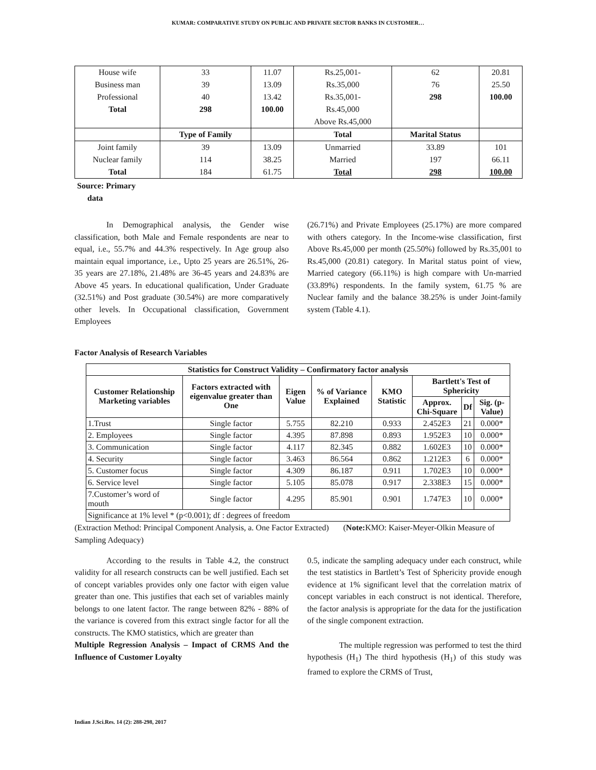KUMAR: COMPARATIVE STUDY ON PUBLIC AND PRIVATE SECTOR BANKS IN CUSTOMER…
| House wife | 33 | 11.07 | Rs.25,001- | 62 | 20.81 |
| Business man | 39 | 13.09 | Rs.35,000 | 76 | 25.50 |
| Professional | 40 | 13.42 | Rs.35,001- | 298 | 100.00 |
| Total | 298 | 100.00 | Rs.45,000 | | |
| | | | Above Rs.45,000 | | |
| | Type of Family | | Total | Marital Status | |
| Joint family | 39 | 13.09 | Unmarried | 33.89 | 101 |
| Nuclear family | 114 | 38.25 | Married | 197 | 66.11 |
| Total | 184 | 61.75 | Total | 298 | 100.00 |
Source: Primary
data
In Demographical analysis, the Gender wise classification, both Male and Female respondents are near to equal, i.e., 55.7% and 44.3% respectively. In Age group also maintain equal importance, i.e., Upto 25 years are 26.51%, 26-35 years are 27.18%, 21.48% are 36-45 years and 24.83% are Above 45 years. In educational qualification, Under Graduate (32.51%) and Post graduate (30.54%) are more comparatively other levels. In Occupational classification, Government Employees
(26.71%) and Private Employees (25.17%) are more compared with others category. In the Income-wise classification, first Above Rs.45,000 per month (25.50%) followed by Rs.35,001 to Rs.45,000 (20.81) category. In Marital status point of view, Married category (66.11%) is high compare with Un-married (33.89%) respondents. In the family system, 61.75 % are Nuclear family and the balance 38.25% is under Joint-family system (Table 4.1).
Factor Analysis of Research Variables
| Statistics for Construct Validity – Confirmatory factor analysis | | | | | | | |
| --- | --- | --- | --- | --- | --- | --- | --- |
| Customer Relationship Marketing variables | Factors extracted with eigenvalue greater than One | Eigen Value | % of Variance Explained | KMO Statistic | Bartlett's Test of Sphericity | | |
| | | | | | Approx. Chi-Square | Df | Sig. (p-Value) |
| 1.Trust | Single factor | 5.755 | 82.210 | 0.933 | 2.452E3 | 21 | 0.000* |
| 2. Employees | Single factor | 4.395 | 87.898 | 0.893 | 1.952E3 | 10 | 0.000* |
| 3. Communication | Single factor | 4.117 | 82.345 | 0.882 | 1.602E3 | 10 | 0.000* |
| 4. Security | Single factor | 3.463 | 86.564 | 0.862 | 1.212E3 | 6 | 0.000* |
| 5. Customer focus | Single factor | 4.309 | 86.187 | 0.911 | 1.702E3 | 10 | 0.000* |
| 6. Service level | Single factor | 5.105 | 85.078 | 0.917 | 2.338E3 | 15 | 0.000* |
| 7.Customer’s word of mouth | Single factor | 4.295 | 85.901 | 0.901 | 1.747E3 | 10 | 0.000* |
| Significance at 1% level * (p<0.001); df : degrees of freedom | | | | | | | |
(Extraction Method: Principal Component Analysis, a. One Factor Extracted) (Note: KMO: Kaiser-Meyer-Olkin Measure of Sampling Adequacy)
According to the results in Table 4.2, the construct validity for all research constructs can be well justified. Each set of concept variables provides only one factor with eigen value greater than one. This justifies that each set of variables mainly belongs to one latent factor. The range between 82% - 88% of the variance is covered from this extract single factor for all the constructs. The KMO statistics, which are greater than
Multiple Regression Analysis – Impact of CRMS And the Influence of Customer Loyalty
0.5, indicate the sampling adequacy under each construct, while the test statistics in Bartlett’s Test of Sphericity provide enough evidence at 1% significant level that the correlation matrix of concept variables in each construct is not identical. Therefore, the factor analysis is appropriate for the data for the justification of the single component extraction.
The multiple regression was performed to test the third hypothesis (H<sub>1</sub>) The third hypothesis (H<sub>1</sub>) of this study was framed to explore the CRMS of Trust,
Indian J.Sci.Res. 14 (2): 288-298, 2017